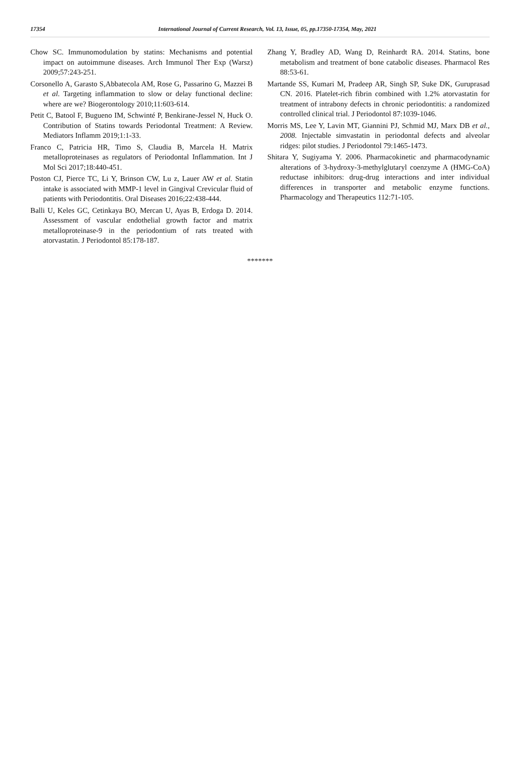17354 International Journal of Current Research, Vol. 13, Issue, 05, pp.17350-17354, May, 2021
Chow SC. Immunomodulation by statins: Mechanisms and potential impact on autoimmune diseases. Arch Immunol Ther Exp (Warsz) 2009;57:243-251.
Corsonello A, Garasto S,Abbatecola AM, Rose G, Passarino G, Mazzei B et al. Targeting inflammation to slow or delay functional decline: where are we? Biogerontology 2010;11:603-614.
Petit C, Batool F, Bugueno IM, Schwinté P, Benkirane-Jessel N, Huck O. Contribution of Statins towards Periodontal Treatment: A Review. Mediators Inflamm 2019;1:1-33.
Franco C, Patricia HR, Timo S, Claudia B, Marcela H. Matrix metalloproteinases as regulators of Periodontal Inflammation. Int J Mol Sci 2017;18:440-451.
Poston CJ, Pierce TC, Li Y, Brinson CW, Lu z, Lauer AW et al. Statin intake is associated with MMP-1 level in Gingival Crevicular fluid of patients with Periodontitis. Oral Diseases 2016;22:438-444.
Balli U, Keles GC, Cetinkaya BO, Mercan U, Ayas B, Erdoga D. 2014. Assessment of vascular endothelial growth factor and matrix metalloproteinase-9 in the periodontium of rats treated with atorvastatin. J Periodontol 85:178-187.
Zhang Y, Bradley AD, Wang D, Reinhardt RA. 2014. Statins, bone metabolism and treatment of bone catabolic diseases. Pharmacol Res 88:53-61.
Martande SS, Kumari M, Pradeep AR, Singh SP, Suke DK, Guruprasad CN. 2016. Platelet-rich fibrin combined with 1.2% atorvastatin for treatment of intrabony defects in chronic periodontitis: a randomized controlled clinical trial. J Periodontol 87:1039-1046.
Morris MS, Lee Y, Lavin MT, Giannini PJ, Schmid MJ, Marx DB et al., 2008. Injectable simvastatin in periodontal defects and alveolar ridges: pilot studies. J Periodontol 79:1465-1473.
Shitara Y, Sugiyama Y. 2006. Pharmacokinetic and pharmacodynamic alterations of 3-hydroxy-3-methylglutaryl coenzyme A (HMG-CoA) reductase inhibitors: drug-drug interactions and inter individual differences in transporter and metabolic enzyme functions. Pharmacology and Therapeutics 112:71-105.
*******